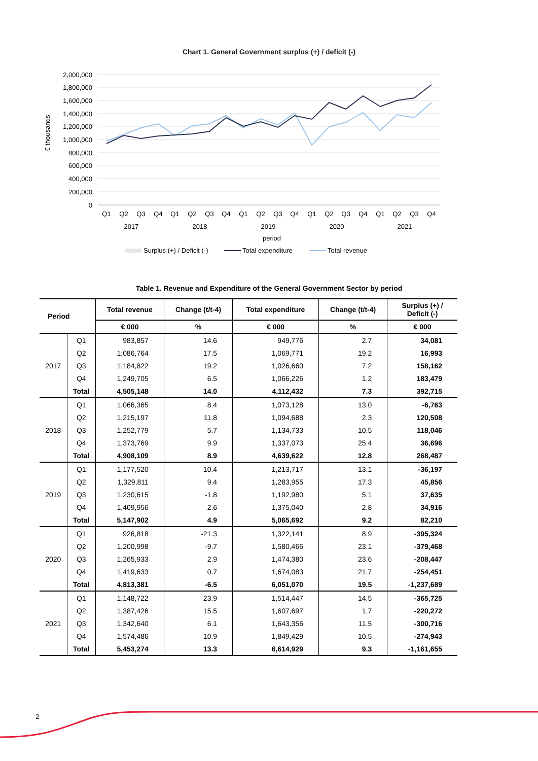Chart 1. General Government surplus (+) / deficit (-)
2,000,000
1,800,000
1,600,000
1,400,000
1,200,000
1,000,000
800,000
600,000
400,000
200,000
0
€ thousands
Q1
Q2
Q3
Q4
Q1
Q2
Q3
Q4
Q1
Q2
Q3
Q4
Q1
Q2
Q3
Q4
Q1
Q2
Q3
Q4
2017
2018
2019
2020
2021
period
Surplus (+) / Deficit (-)
Total expenditure
Total revenue
Table 1. Revenue and Expenditure of the General Government Sector by period
| Period | | Total revenue | Change (t/t-4) | Total expenditure | Change (t/t-4) | Surplus (+) / Deficit (-) |
| --- | --- | --- | --- | --- | --- | --- |
| | | € 000 | % | € 000 | % | € 000 |
| 2017 | Q1 | 983,857 | 14.6 | 949,776 | 2.7 | 34,081 |
| | Q2 | 1,086,764 | 17.5 | 1,069,771 | 19.2 | 16,993 |
| | Q3 | 1,184,822 | 19.2 | 1,026,660 | 7.2 | 158,162 |
| | Q4 | 1,249,705 | 6.5 | 1,066,226 | 1.2 | 183,479 |
| | Total | 4,505,148 | 14.0 | 4,112,432 | 7.3 | 392,715 |
| 2018 | Q1 | 1,066,365 | 8.4 | 1,073,128 | 13.0 | -6,763 |
| | Q2 | 1,215,197 | 11.8 | 1,094,688 | 2.3 | 120,508 |
| | Q3 | 1,252,779 | 5.7 | 1,134,733 | 10.5 | 118,046 |
| | Q4 | 1,373,769 | 9.9 | 1,337,073 | 25.4 | 36,696 |
| | Total | 4,908,109 | 8.9 | 4,639,622 | 12.8 | 268,487 |
| 2019 | Q1 | 1,177,520 | 10.4 | 1,213,717 | 13.1 | -36,197 |
| | Q2 | 1,329,811 | 9.4 | 1,283,955 | 17.3 | 45,856 |
| | Q3 | 1,230,615 | -1.8 | 1,192,980 | 5.1 | 37,635 |
| | Q4 | 1,409,956 | 2.6 | 1,375,040 | 2.8 | 34,916 |
| | Total | 5,147,902 | 4.9 | 5,065,692 | 9.2 | 82,210 |
| 2020 | Q1 | 926,818 | -21.3 | 1,322,141 | 8.9 | -395,324 |
| | Q2 | 1,200,998 | -9.7 | 1,580,466 | 23.1 | -379,468 |
| | Q3 | 1,265,933 | 2.9 | 1,474,380 | 23.6 | -208,447 |
| | Q4 | 1,419,633 | 0.7 | 1,674,083 | 21.7 | -254,451 |
| | Total | 4,813,381 | -6.5 | 6,051,070 | 19.5 | -1,237,689 |
| 2021 | Q1 | 1,148,722 | 23.9 | 1,514,447 | 14.5 | -365,725 |
| | Q2 | 1,387,426 | 15.5 | 1,607,697 | 1.7 | -220,272 |
| | Q3 | 1,342,640 | 6.1 | 1,643,356 | 11.5 | -300,716 |
| | Q4 | 1,574,486 | 10.9 | 1,849,429 | 10.5 | -274,943 |
| | Total | 5,453,274 | 13.3 | 6,614,929 | 9.3 | -1,161,655 |
2